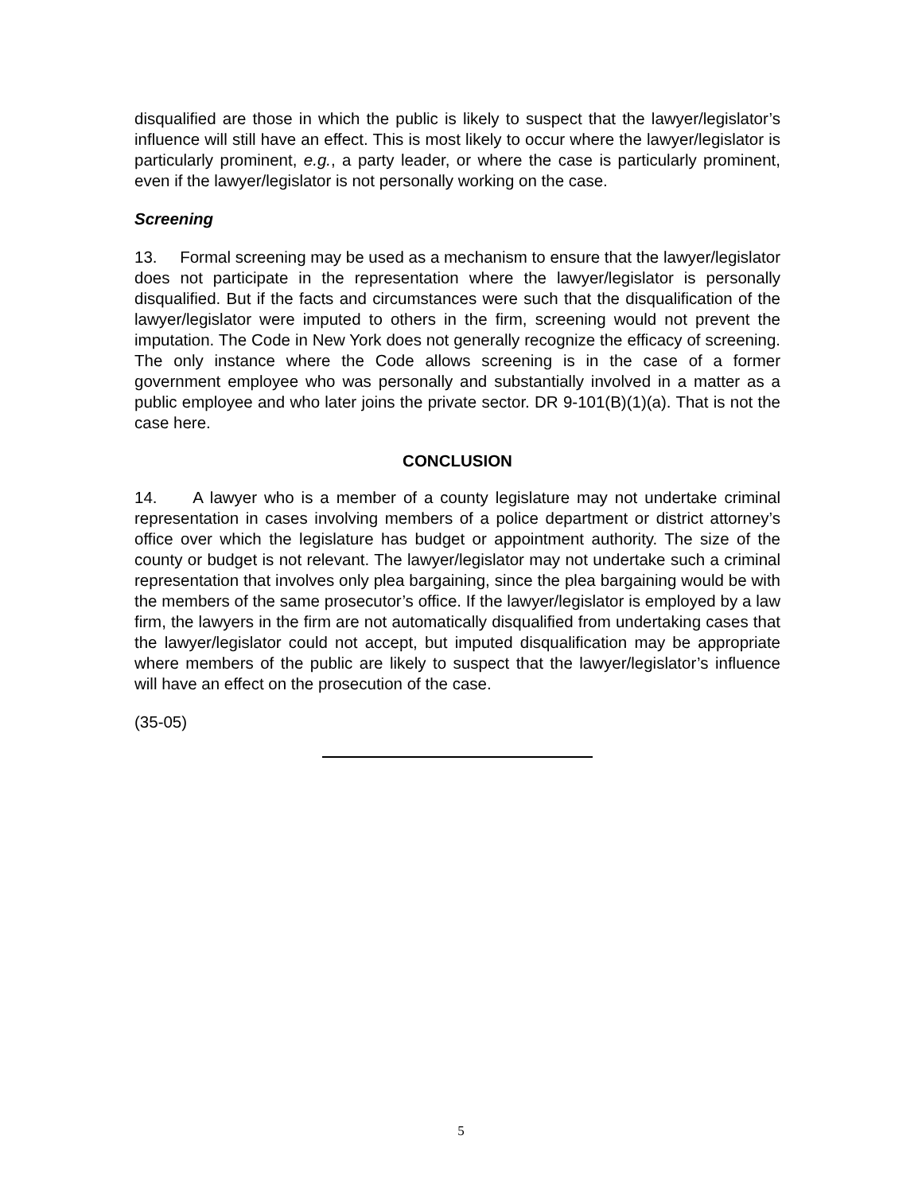disqualified are those in which the public is likely to suspect that the lawyer/legislator’s influence will still have an effect. This is most likely to occur where the lawyer/legislator is particularly prominent, e.g., a party leader, or where the case is particularly prominent, even if the lawyer/legislator is not personally working on the case.
Screening
13. Formal screening may be used as a mechanism to ensure that the lawyer/legislator does not participate in the representation where the lawyer/legislator is personally disqualified. But if the facts and circumstances were such that the disqualification of the lawyer/legislator were imputed to others in the firm, screening would not prevent the imputation. The Code in New York does not generally recognize the efficacy of screening. The only instance where the Code allows screening is in the case of a former government employee who was personally and substantially involved in a matter as a public employee and who later joins the private sector. DR 9-101(B)(1)(a). That is not the case here.
CONCLUSION
14. A lawyer who is a member of a county legislature may not undertake criminal representation in cases involving members of a police department or district attorney’s office over which the legislature has budget or appointment authority. The size of the county or budget is not relevant. The lawyer/legislator may not undertake such a criminal representation that involves only plea bargaining, since the plea bargaining would be with the members of the same prosecutor’s office. If the lawyer/legislator is employed by a law firm, the lawyers in the firm are not automatically disqualified from undertaking cases that the lawyer/legislator could not accept, but imputed disqualification may be appropriate where members of the public are likely to suspect that the lawyer/legislator’s influence will have an effect on the prosecution of the case.
(35-05)
5